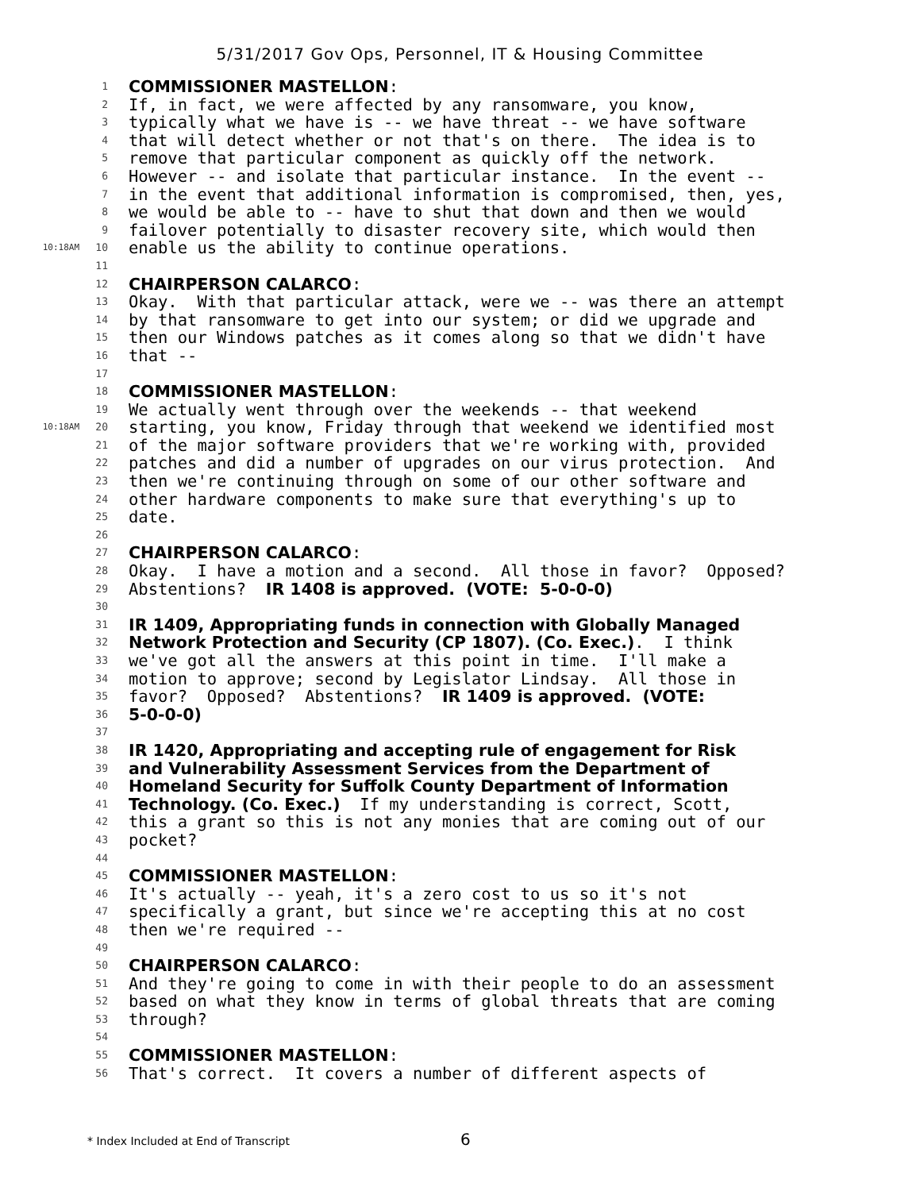5/31/2017 Gov Ops, Personnel, IT & Housing Committee
1 COMMISSIONER MASTELLON:
2 If, in fact, we were affected by any ransomware, you know,
3 typically what we have is -- we have threat -- we have software
4 that will detect whether or not that's on there. The idea is to
5 remove that particular component as quickly off the network.
6 However -- and isolate that particular instance. In the event --
7 in the event that additional information is compromised, then, yes,
8 we would be able to -- have to shut that down and then we would
9 failover potentially to disaster recovery site, which would then
10:18AM 10 enable us the ability to continue operations.
11
12 CHAIRPERSON CALARCO:
13 Okay. With that particular attack, were we -- was there an attempt
14 by that ransomware to get into our system; or did we upgrade and
15 then our Windows patches as it comes along so that we didn't have
16 that --
17
18 COMMISSIONER MASTELLON:
19 We actually went through over the weekends -- that weekend
10:18AM 20 starting, you know, Friday through that weekend we identified most
21 of the major software providers that we're working with, provided
22 patches and did a number of upgrades on our virus protection. And
23 then we're continuing through on some of our other software and
24 other hardware components to make sure that everything's up to
25 date.
26
27 CHAIRPERSON CALARCO:
28 Okay. I have a motion and a second. All those in favor? Opposed?
29 Abstentions? IR 1408 is approved. (VOTE: 5-0-0-0)
30
31 IR 1409, Appropriating funds in connection with Globally Managed
32 Network Protection and Security (CP 1807). (Co. Exec.). I think
33 we've got all the answers at this point in time. I'll make a
34 motion to approve; second by Legislator Lindsay. All those in
35 favor? Opposed? Abstentions? IR 1409 is approved. (VOTE:
36 5-0-0-0)
37
38 IR 1420, Appropriating and accepting rule of engagement for Risk
39 and Vulnerability Assessment Services from the Department of
40 Homeland Security for Suffolk County Department of Information
41 Technology. (Co. Exec.) If my understanding is correct, Scott,
42 this a grant so this is not any monies that are coming out of our
43 pocket?
44
45 COMMISSIONER MASTELLON:
46 It's actually -- yeah, it's a zero cost to us so it's not
47 specifically a grant, but since we're accepting this at no cost
48 then we're required --
49
50 CHAIRPERSON CALARCO:
51 And they're going to come in with their people to do an assessment
52 based on what they know in terms of global threats that are coming
53 through?
54
55 COMMISSIONER MASTELLON:
56 That's correct. It covers a number of different aspects of
* Index Included at End of Transcript 6